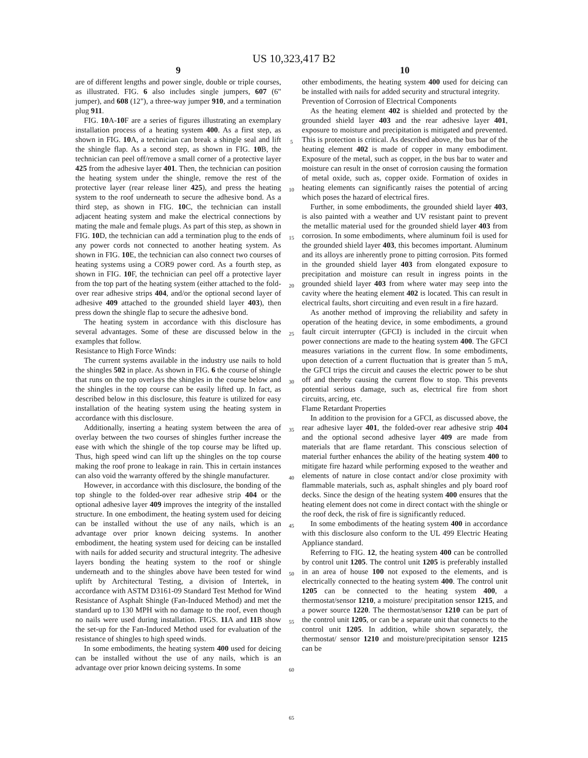US 10,323,417 B2
9
are of different lengths and power single, double or triple courses, as illustrated. FIG. 6 also includes single jumpers, 607 (6" jumper), and 608 (12"), a three-way jumper 910, and a termination plug 911.
FIG. 10 A-10 F are a series of figures illustrating an exemplary installation process of a heating system 400. As a first step, as shown in FIG. 10 A, a technician can break a shingle seal and lift the shingle flap. As a second step, as shown in FIG. 10 B, the technician can peel off/remove a small corner of a protective layer 425 from the adhesive layer 401. Then, the technician can position the heating system under the shingle, remove the rest of the protective layer (rear release liner 425), and press the heating system to the roof underneath to secure the adhesive bond. As a third step, as shown in FIG. 10 C, the technician can install adjacent heating system and make the electrical connections by mating the male and female plugs. As part of this step, as shown in FIG. 10 D, the technician can add a termination plug to the ends of any power cords not connected to another heating system. As shown in FIG. 10 E, the technician can also connect two courses of heating systems using a COR9 power cord. As a fourth step, as shown in FIG. 10 F, the technician can peel off a protective layer from the top part of the heating system (either attached to the fold-over rear adhesive strips 404, and/or the optional second layer of adhesive 409 attached to the grounded shield layer 403), then press down the shingle flap to secure the adhesive bond.
The heating system in accordance with this disclosure has several advantages. Some of these are discussed below in the examples that follow.
Resistance to High Force Winds:
The current systems available in the industry use nails to hold the shingles 502 in place. As shown in FIG. 6 the course of shingle that runs on the top overlays the shingles in the course below and the shingles in the top course can be easily lifted up. In fact, as described below in this disclosure, this feature is utilized for easy installation of the heating system using the heating system in accordance with this disclosure.
Additionally, inserting a heating system between the area of overlay between the two courses of shingles further increase the ease with which the shingle of the top course may be lifted up. Thus, high speed wind can lift up the shingles on the top course making the roof prone to leakage in rain. This in certain instances can also void the warranty offered by the shingle manufacturer.
However, in accordance with this disclosure, the bonding of the top shingle to the folded-over rear adhesive strip 404 or the optional adhesive layer 409 improves the integrity of the installed structure. In one embodiment, the heating system used for deicing can be installed without the use of any nails, which is an advantage over prior known deicing systems. In another embodiment, the heating system used for deicing can be installed with nails for added security and structural integrity. The adhesive layers bonding the heating system to the roof or shingle underneath and to the shingles above have been tested for wind uplift by Architectural Testing, a division of Intertek, in accordance with ASTM D3161-09 Standard Test Method for Wind Resistance of Asphalt Shingle (Fan-Induced Method) and met the standard up to 130 MPH with no damage to the roof, even though no nails were used during installation. FIGS. 11 A and 11 B show the set-up for the Fan-Induced Method used for evaluation of the resistance of shingles to high speed winds.
In some embodiments, the heating system 400 used for deicing can be installed without the use of any nails, which is an advantage over prior known deicing systems. In some
5
10
15
20
25
30
35
40
45
50
55
60
65
10
other embodiments, the heating system 400 used for deicing can be installed with nails for added security and structural integrity.
Prevention of Corrosion of Electrical Components
As the heating element 402 is shielded and protected by the grounded shield layer 403 and the rear adhesive layer 401, exposure to moisture and precipitation is mitigated and prevented. This is protection is critical. As described above, the bus bar of the heating element 402 is made of copper in many embodiment. Exposure of the metal, such as copper, in the bus bar to water and moisture can result in the onset of corrosion causing the formation of metal oxide, such as, copper oxide. Formation of oxides in heating elements can significantly raises the potential of arcing which poses the hazard of electrical fires.
Further, in some embodiments, the grounded shield layer 403, is also painted with a weather and UV resistant paint to prevent the metallic material used for the grounded shield layer 403 from corrosion. In some embodiments, where aluminum foil is used for the grounded shield layer 403, this becomes important. Aluminum and its alloys are inherently prone to pitting corrosion. Pits formed in the grounded shield layer 403 from elongated exposure to precipitation and moisture can result in ingress points in the grounded shield layer 403 from where water may seep into the cavity where the heating element 402 is located. This can result in electrical faults, short circuiting and even result in a fire hazard.
As another method of improving the reliability and safety in operation of the heating device, in some embodiments, a ground fault circuit interrupter (GFCI) is included in the circuit when power connections are made to the heating system 400. The GFCI measures variations in the current flow. In some embodiments, upon detection of a current fluctuation that is greater than 5 mA, the GFCI trips the circuit and causes the electric power to be shut off and thereby causing the current flow to stop. This prevents potential serious damage, such as, electrical fire from short circuits, arcing, etc.
Flame Retardant Properties
In addition to the provision for a GFCI, as discussed above, the rear adhesive layer 401, the folded-over rear adhesive strip 404 and the optional second adhesive layer 409 are made from materials that are flame retardant. This conscious selection of material further enhances the ability of the heating system 400 to mitigate fire hazard while performing exposed to the weather and elements of nature in close contact and/or close proximity with flammable materials, such as, asphalt shingles and ply board roof decks. Since the design of the heating system 400 ensures that the heating element does not come in direct contact with the shingle or the roof deck, the risk of fire is significantly reduced.
In some embodiments of the heating system 400 in accordance with this disclosure also conform to the UL 499 Electric Heating Appliance standard.
Referring to FIG. 12, the heating system 400 can be controlled by control unit 1205. The control unit 1205 is preferably installed in an area of house 100 not exposed to the elements, and is electrically connected to the heating system 400. The control unit 1205 can be connected to the heating system 400, a thermostat/sensor 1210, a moisture/ precipitation sensor 1215, and a power source 1220. The thermostat/sensor 1210 can be part of the control unit 1205, or can be a separate unit that connects to the control unit 1205. In addition, while shown separately, the thermostat/ sensor 1210 and moisture/precipitation sensor 1215 can be